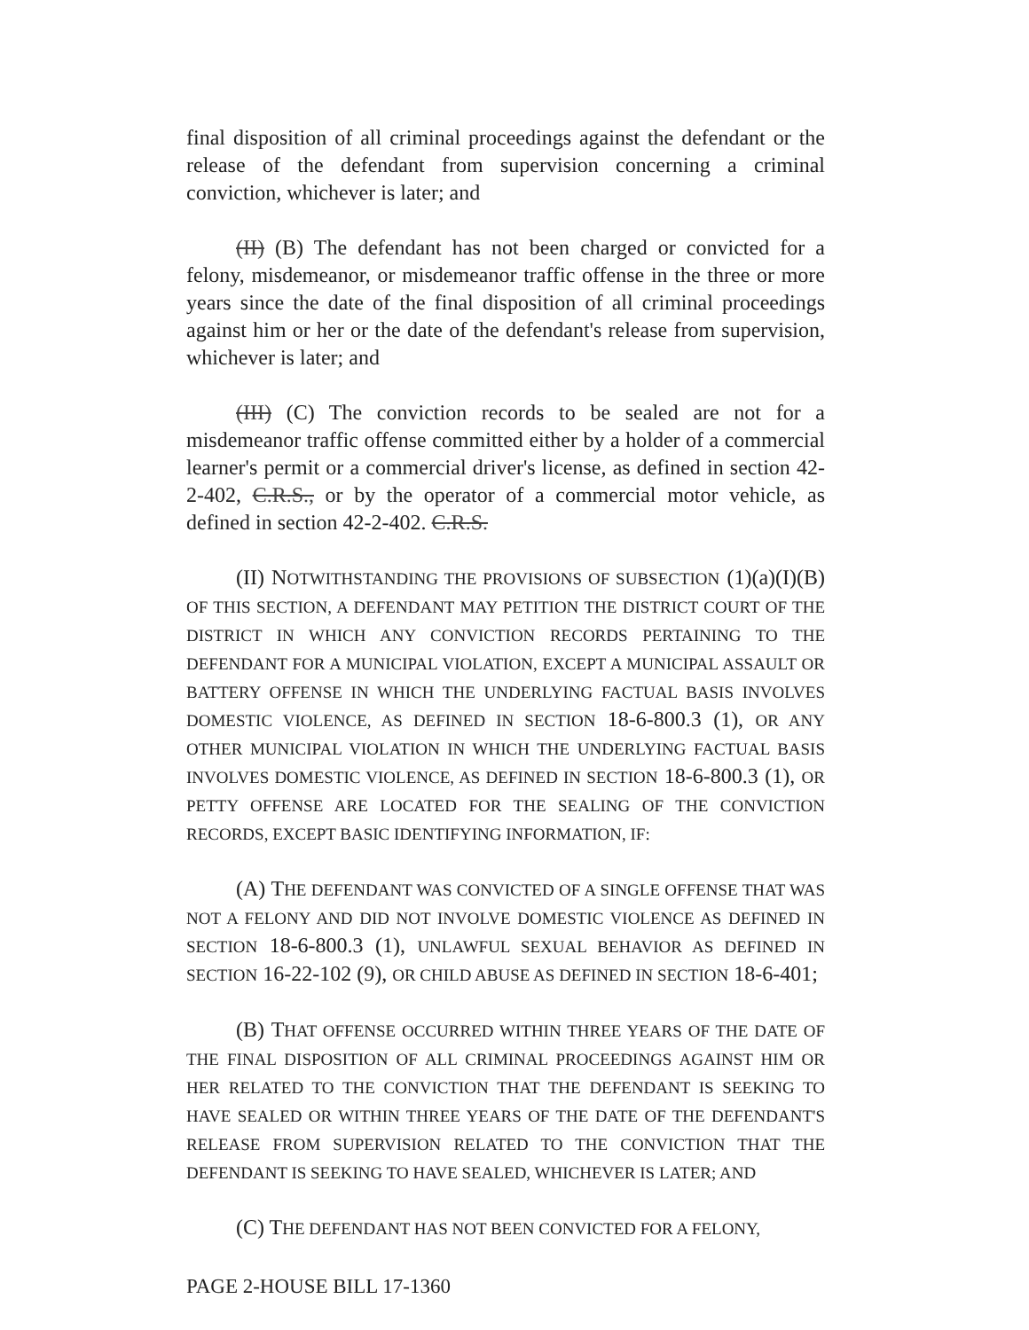final disposition of all criminal proceedings against the defendant or the release of the defendant from supervision concerning a criminal conviction, whichever is later; and
(II) (B) The defendant has not been charged or convicted for a felony, misdemeanor, or misdemeanor traffic offense in the three or more years since the date of the final disposition of all criminal proceedings against him or her or the date of the defendant's release from supervision, whichever is later; and
(III) (C) The conviction records to be sealed are not for a misdemeanor traffic offense committed either by a holder of a commercial learner's permit or a commercial driver's license, as defined in section 42-2-402, C.R.S., or by the operator of a commercial motor vehicle, as defined in section 42-2-402. C.R.S.
(II) NOTWITHSTANDING THE PROVISIONS OF SUBSECTION (1)(a)(I)(B) OF THIS SECTION, A DEFENDANT MAY PETITION THE DISTRICT COURT OF THE DISTRICT IN WHICH ANY CONVICTION RECORDS PERTAINING TO THE DEFENDANT FOR A MUNICIPAL VIOLATION, EXCEPT A MUNICIPAL ASSAULT OR BATTERY OFFENSE IN WHICH THE UNDERLYING FACTUAL BASIS INVOLVES DOMESTIC VIOLENCE, AS DEFINED IN SECTION 18-6-800.3 (1), OR ANY OTHER MUNICIPAL VIOLATION IN WHICH THE UNDERLYING FACTUAL BASIS INVOLVES DOMESTIC VIOLENCE, AS DEFINED IN SECTION 18-6-800.3 (1), OR PETTY OFFENSE ARE LOCATED FOR THE SEALING OF THE CONVICTION RECORDS, EXCEPT BASIC IDENTIFYING INFORMATION, IF:
(A) THE DEFENDANT WAS CONVICTED OF A SINGLE OFFENSE THAT WAS NOT A FELONY AND DID NOT INVOLVE DOMESTIC VIOLENCE AS DEFINED IN SECTION 18-6-800.3 (1), UNLAWFUL SEXUAL BEHAVIOR AS DEFINED IN SECTION 16-22-102 (9), OR CHILD ABUSE AS DEFINED IN SECTION 18-6-401;
(B) THAT OFFENSE OCCURRED WITHIN THREE YEARS OF THE DATE OF THE FINAL DISPOSITION OF ALL CRIMINAL PROCEEDINGS AGAINST HIM OR HER RELATED TO THE CONVICTION THAT THE DEFENDANT IS SEEKING TO HAVE SEALED OR WITHIN THREE YEARS OF THE DATE OF THE DEFENDANT'S RELEASE FROM SUPERVISION RELATED TO THE CONVICTION THAT THE DEFENDANT IS SEEKING TO HAVE SEALED, WHICHEVER IS LATER; AND
(C) THE DEFENDANT HAS NOT BEEN CONVICTED FOR A FELONY,
PAGE 2-HOUSE BILL 17-1360